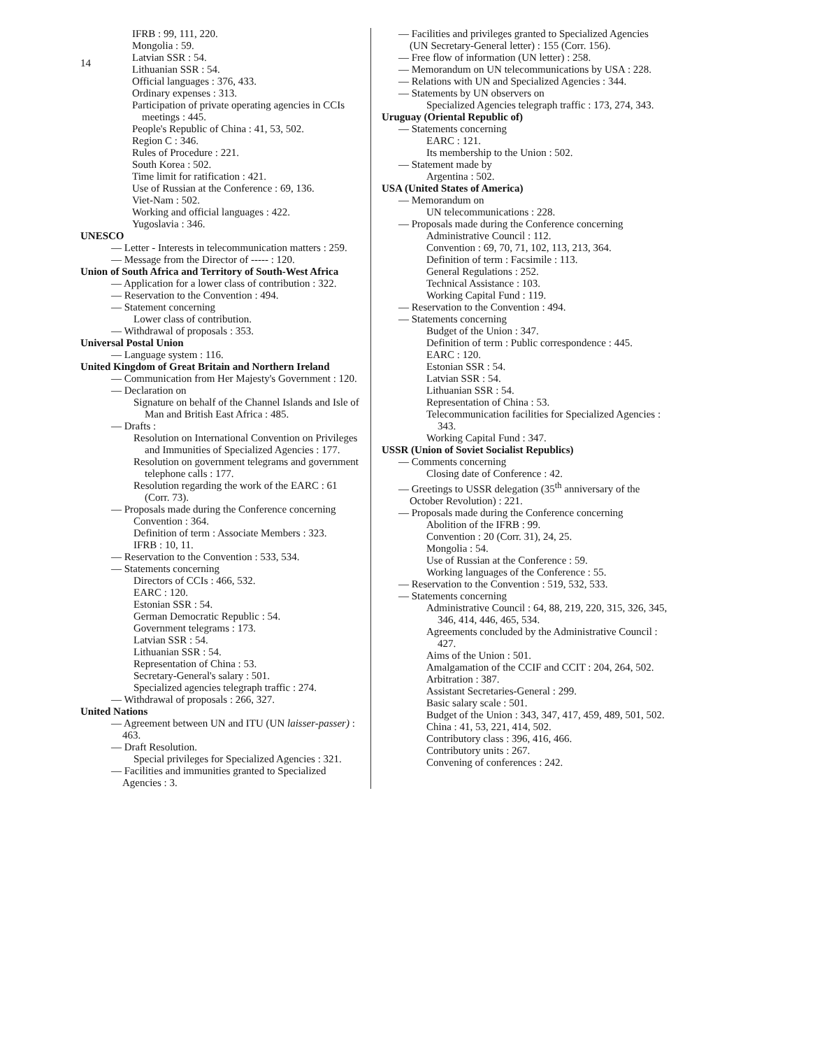14
IFRB : 99, 111, 220.
Mongolia : 59.
Latvian SSR : 54.
Lithuanian SSR : 54.
Official languages : 376, 433.
Ordinary expenses : 313.
Participation of private operating agencies in CCIs meetings : 445.
People's Republic of China : 41, 53, 502.
Region C : 346.
Rules of Procedure : 221.
South Korea : 502.
Time limit for ratification : 421.
Use of Russian at the Conference : 69, 136.
Viet-Nam : 502.
Working and official languages : 422.
Yugoslavia : 346.
UNESCO
— Letter - Interests in telecommunication matters : 259.
— Message from the Director of ----- : 120.
Union of South Africa and Territory of South-West Africa
— Application for a lower class of contribution : 322.
— Reservation to the Convention : 494.
— Statement concerning
Lower class of contribution.
— Withdrawal of proposals : 353.
Universal Postal Union
— Language system : 116.
United Kingdom of Great Britain and Northern Ireland
— Communication from Her Majesty's Government : 120.
— Declaration on
Signature on behalf of the Channel Islands and Isle of Man and British East Africa : 485.
— Drafts :
Resolution on International Convention on Privileges and Immunities of Specialized Agencies : 177.
Resolution on government telegrams and government telephone calls : 177.
Resolution regarding the work of the EARC : 61 (Corr. 73).
— Proposals made during the Conference concerning
Convention : 364.
Definition of term : Associate Members : 323.
IFRB : 10, 11.
— Reservation to the Convention : 533, 534.
— Statements concerning
Directors of CCIs : 466, 532.
EARC : 120.
Estonian SSR : 54.
German Democratic Republic : 54.
Government telegrams : 173.
Latvian SSR : 54.
Lithuanian SSR : 54.
Representation of China : 53.
Secretary-General's salary : 501.
Specialized agencies telegraph traffic : 274.
— Withdrawal of proposals : 266, 327.
United Nations
— Agreement between UN and ITU (UN laisser-passer) : 463.
— Draft Resolution.
Special privileges for Specialized Agencies : 321.
— Facilities and immunities granted to Specialized Agencies : 3.
— Facilities and privileges granted to Specialized Agencies (UN Secretary-General letter) : 155 (Corr. 156).
— Free flow of information (UN letter) : 258.
— Memorandum on UN telecommunications by USA : 228.
— Relations with UN and Specialized Agencies : 344.
— Statements by UN observers on
Specialized Agencies telegraph traffic : 173, 274, 343.
Uruguay (Oriental Republic of)
— Statements concerning
EARC : 121.
Its membership to the Union : 502.
— Statement made by
Argentina : 502.
USA (United States of America)
— Memorandum on
UN telecommunications : 228.
— Proposals made during the Conference concerning
Administrative Council : 112.
Convention : 69, 70, 71, 102, 113, 213, 364.
Definition of term : Facsimile : 113.
General Regulations : 252.
Technical Assistance : 103.
Working Capital Fund : 119.
— Reservation to the Convention : 494.
— Statements concerning
Budget of the Union : 347.
Definition of term : Public correspondence : 445.
EARC : 120.
Estonian SSR : 54.
Latvian SSR : 54.
Lithuanian SSR : 54.
Representation of China : 53.
Telecommunication facilities for Specialized Agencies : 343.
Working Capital Fund : 347.
USSR (Union of Soviet Socialist Republics)
— Comments concerning
Closing date of Conference : 42.
— Greetings to USSR delegation (35<sup>th</sup> anniversary of the October Revolution) : 221.
— Proposals made during the Conference concerning
Abolition of the IFRB : 99.
Convention : 20 (Corr. 31), 24, 25.
Mongolia : 54.
Use of Russian at the Conference : 59.
Working languages of the Conference : 55.
— Reservation to the Convention : 519, 532, 533.
— Statements concerning
Administrative Council : 64, 88, 219, 220, 315, 326, 345, 346, 414, 446, 465, 534.
Agreements concluded by the Administrative Council : 427.
Aims of the Union : 501.
Amalgamation of the CCIF and CCIT : 204, 264, 502.
Arbitration : 387.
Assistant Secretaries-General : 299.
Basic salary scale : 501.
Budget of the Union : 343, 347, 417, 459, 489, 501, 502.
China : 41, 53, 221, 414, 502.
Contributory class : 396, 416, 466.
Contributory units : 267.
Convening of conferences : 242.